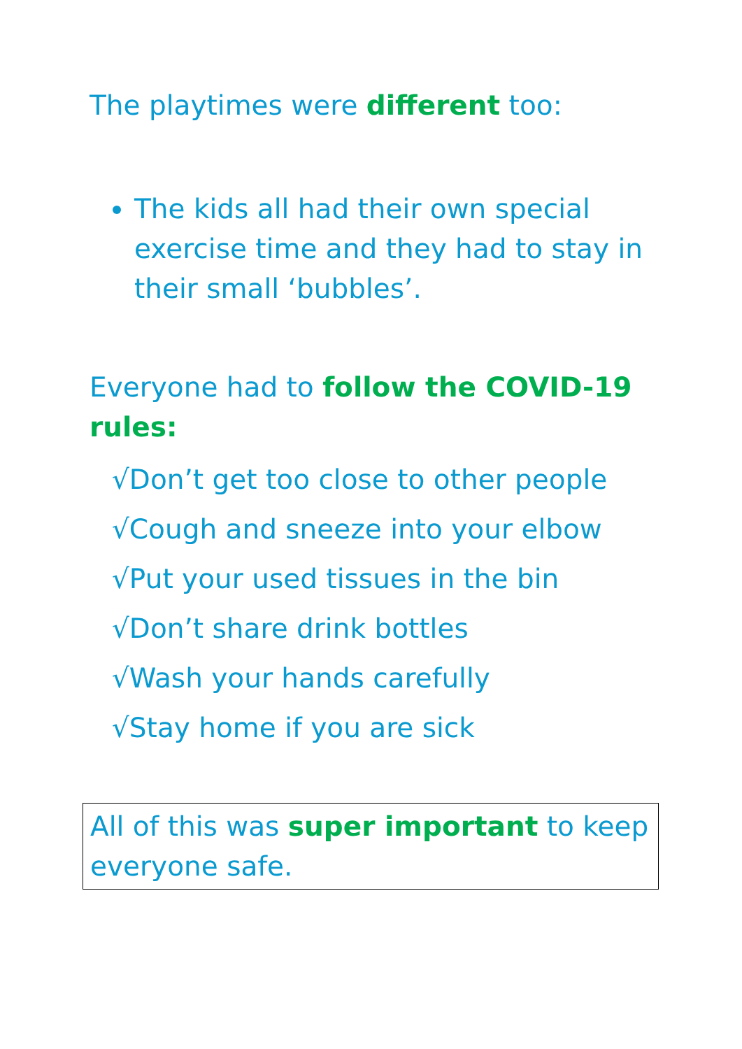The playtimes were different too:
The kids all had their own special exercise time and they had to stay in their small ‘bubbles’.
Everyone had to follow the COVID-19 rules:
√Don’t get too close to other people
√Cough and sneeze into your elbow
√Put your used tissues in the bin
√Don’t share drink bottles
√Wash your hands carefully
√Stay home if you are sick
All of this was super important to keep everyone safe.